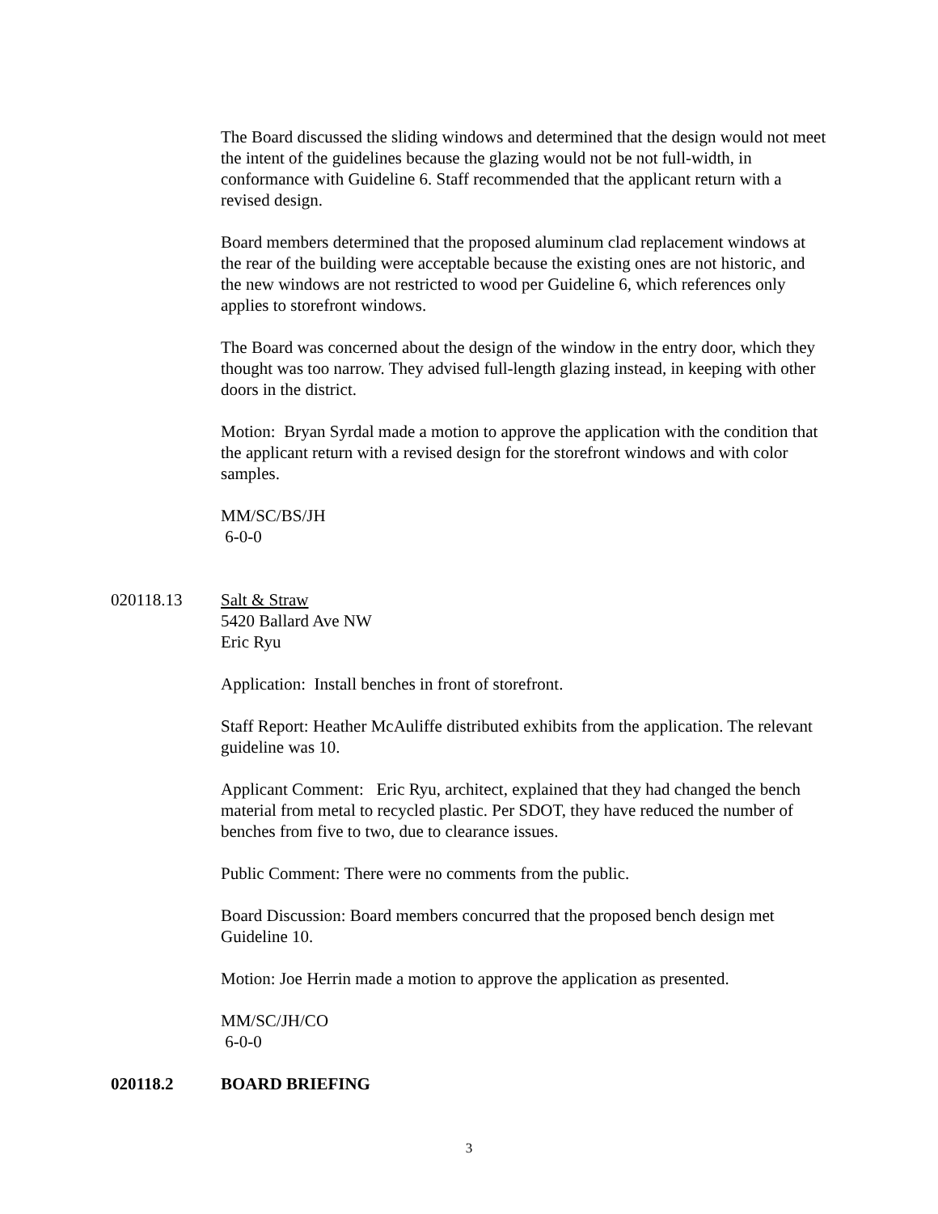The Board discussed the sliding windows and determined that the design would not meet the intent of the guidelines because the glazing would not be not full-width, in conformance with Guideline 6. Staff recommended that the applicant return with a revised design.
Board members determined that the proposed aluminum clad replacement windows at the rear of the building were acceptable because the existing ones are not historic, and the new windows are not restricted to wood per Guideline 6, which references only applies to storefront windows.
The Board was concerned about the design of the window in the entry door, which they thought was too narrow. They advised full-length glazing instead, in keeping with other doors in the district.
Motion: Bryan Syrdal made a motion to approve the application with the condition that the applicant return with a revised design for the storefront windows and with color samples.
MM/SC/BS/JH
6-0-0
020118.13 Salt & Straw
5420 Ballard Ave NW
Eric Ryu
Application: Install benches in front of storefront.
Staff Report: Heather McAuliffe distributed exhibits from the application. The relevant guideline was 10.
Applicant Comment: Eric Ryu, architect, explained that they had changed the bench material from metal to recycled plastic. Per SDOT, they have reduced the number of benches from five to two, due to clearance issues.
Public Comment: There were no comments from the public.
Board Discussion: Board members concurred that the proposed bench design met Guideline 10.
Motion: Joe Herrin made a motion to approve the application as presented.
MM/SC/JH/CO
6-0-0
020118.2 BOARD BRIEFING
3